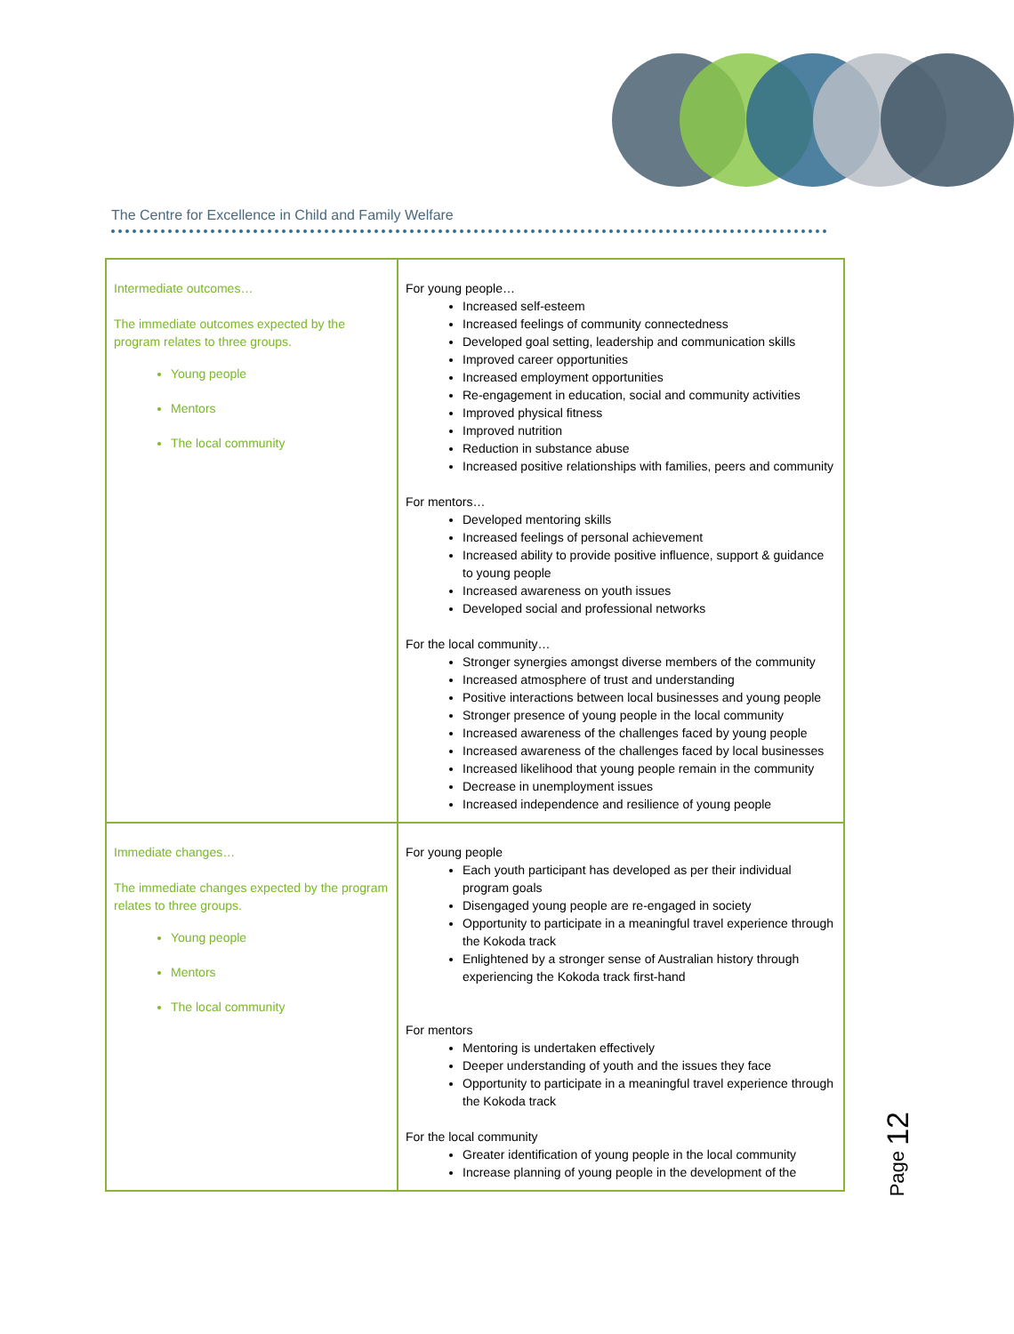The Centre for Excellence in Child and Family Welfare
| Intermediate outcomes… The immediate outcomes expected by the program relates to three groups. Young people Mentors The local community | For young people… Increased self-esteem Increased feelings of community connectedness Developed goal setting, leadership and communication skills Improved career opportunities Increased employment opportunities Re-engagement in education, social and community activities Improved physical fitness Improved nutrition Reduction in substance abuse Increased positive relationships with families, peers and community For mentors… Developed mentoring skills Increased feelings of personal achievement Increased ability to provide positive influence, support & guidance to young people Increased awareness on youth issues Developed social and professional networks For the local community… Stronger synergies amongst diverse members of the community Increased atmosphere of trust and understanding Positive interactions between local businesses and young people Stronger presence of young people in the local community Increased awareness of the challenges faced by young people Increased awareness of the challenges faced by local businesses Increased likelihood that young people remain in the community Decrease in unemployment issues Increased independence and resilience of young people |
| Immediate changes… The immediate changes expected by the program relates to three groups. Young people Mentors The local community | For young people Each youth participant has developed as per their individual program goals Disengaged young people are re-engaged in society Opportunity to participate in a meaningful travel experience through the Kokoda track Enlightened by a stronger sense of Australian history through experiencing the Kokoda track first-hand For mentors Mentoring is undertaken effectively Deeper understanding of youth and the issues they face Opportunity to participate in a meaningful travel experience through the Kokoda track For the local community Greater identification of young people in the local community Increase planning of young people in the development of the |
Page 12